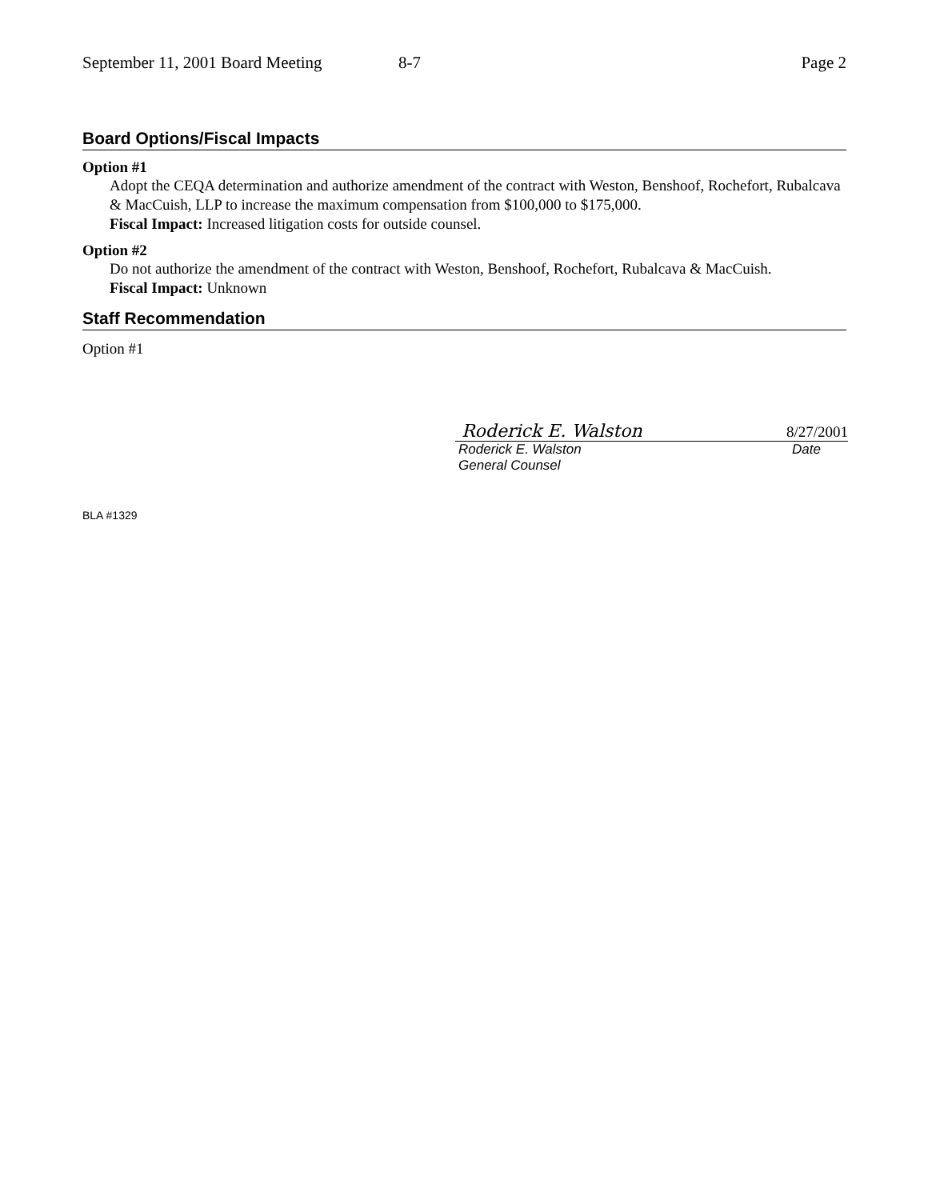September 11, 2001 Board Meeting 8-7 Page 2
Board Options/Fiscal Impacts
Option #1
Adopt the CEQA determination and authorize amendment of the contract with Weston, Benshoof, Rochefort, Rubalcava & MacCuish, LLP to increase the maximum compensation from $100,000 to $175,000.
Fiscal Impact: Increased litigation costs for outside counsel.
Option #2
Do not authorize the amendment of the contract with Weston, Benshoof, Rochefort, Rubalcava & MacCuish.
Fiscal Impact: Unknown
Staff Recommendation
Option #1
Roderick E. Walston 8/27/2001
Roderick E. Walston
General Counsel Date
BLA #1329